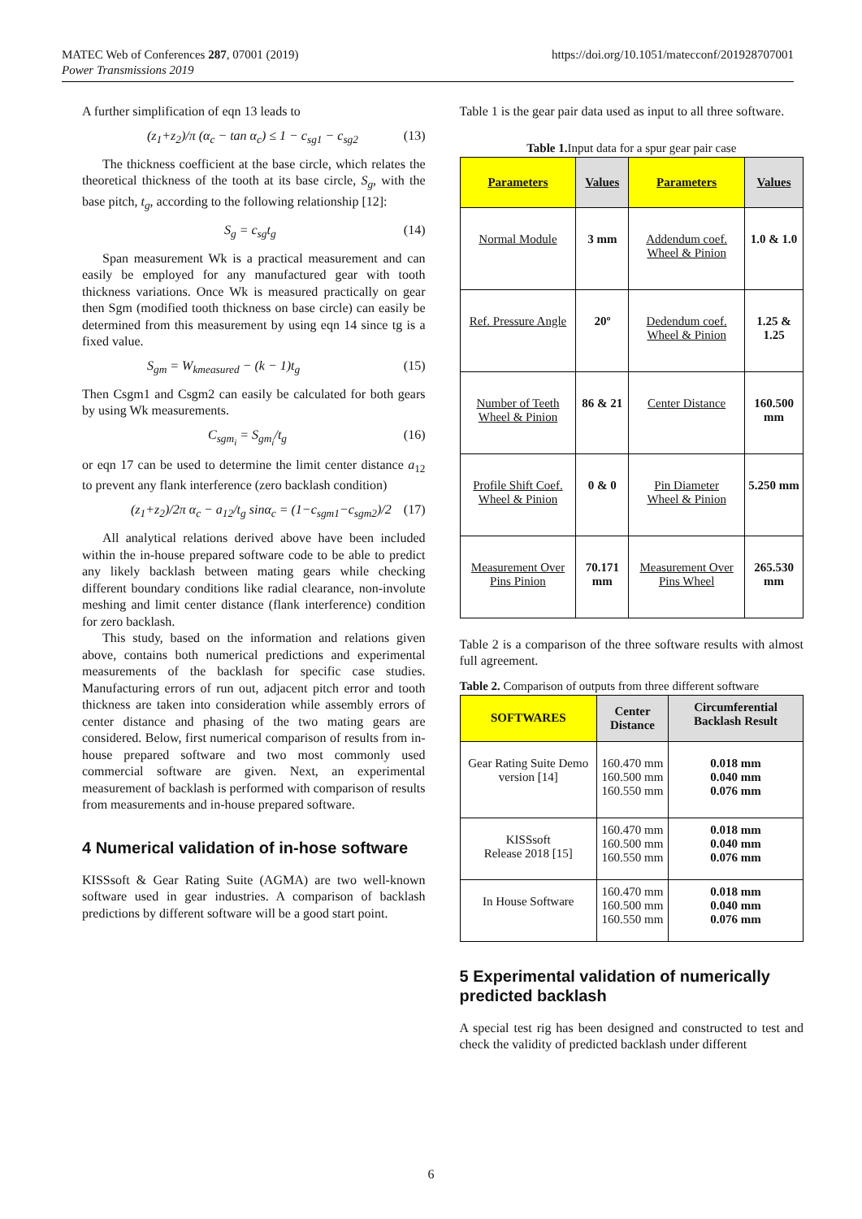MATEC Web of Conferences 287, 07001 (2019)
Power Transmissions 2019
https://doi.org/10.1051/matecconf/201928707001
A further simplification of eqn 13 leads to
(z<sub>1</sub>+z<sub>2</sub>)/π (α<sub>c</sub> − tan α<sub>c</sub>) ≤ 1 − c<sub>sg1</sub> − c<sub>sg2</sub> (13)
The thickness coefficient at the base circle, which relates the theoretical thickness of the tooth at its base circle, S<sub>g</sub>, with the base pitch, t<sub>g</sub>, according to the following relationship [12]:
S<sub>g</sub> = c<sub>sg</sub>t<sub>g</sub> (14)
Span measurement Wk is a practical measurement and can easily be employed for any manufactured gear with tooth thickness variations. Once Wk is measured practically on gear then Sgm (modified tooth thickness on base circle) can easily be determined from this measurement by using eqn 14 since tg is a fixed value.
S<sub>gm</sub> = W<sub>kmeasured</sub> − (k − 1)t<sub>g</sub> (15)
Then Csgm1 and Csgm2 can easily be calculated for both gears by using Wk measurements.
C<sub>sgm<sub>i</sub></sub> = S<sub>gm<sub>i</sub></sub>/t<sub>g</sub> (16)
or eqn 17 can be used to determine the limit center distance a<sub>12</sub> to prevent any flank interference (zero backlash condition)
(z<sub>1</sub>+z<sub>2</sub>)/2π α<sub>c</sub> − a<sub>12</sub>/t<sub>g</sub> sinα<sub>c</sub> = (1−c<sub>sgm1</sub>−c<sub>sgm2</sub>)/2 (17)
All analytical relations derived above have been included within the in-house prepared software code to be able to predict any likely backlash between mating gears while checking different boundary conditions like radial clearance, non-involute meshing and limit center distance (flank interference) condition for zero backlash.
This study, based on the information and relations given above, contains both numerical predictions and experimental measurements of the backlash for specific case studies. Manufacturing errors of run out, adjacent pitch error and tooth thickness are taken into consideration while assembly errors of center distance and phasing of the two mating gears are considered. Below, first numerical comparison of results from in-house prepared software and two most commonly used commercial software are given. Next, an experimental measurement of backlash is performed with comparison of results from measurements and in-house prepared software.
4 Numerical validation of in-hose software
KISSsoft & Gear Rating Suite (AGMA) are two well-known software used in gear industries. A comparison of backlash predictions by different software will be a good start point.
Table 1 is the gear pair data used as input to all three software.
Table 1. Input data for a spur gear pair case
| Parameters | Values | Parameters | Values |
| --- | --- | --- | --- |
| Normal Module | 3 mm | Addendum coef. Wheel & Pinion | 1.0 & 1.0 |
| Ref. Pressure Angle | 20º | Dedendum coef. Wheel & Pinion | 1.25 & 1.25 |
| Number of Teeth Wheel & Pinion | 86 & 21 | Center Distance | 160.500 mm |
| Profile Shift Coef. Wheel & Pinion | 0 & 0 | Pin Diameter Wheel & Pinion | 5.250 mm |
| Measurement Over Pins Pinion | 70.171 mm | Measurement Over Pins Wheel | 265.530 mm |
Table 2 is a comparison of the three software results with almost full agreement.
Table 2. Comparison of outputs from three different software
| SOFTWARES | Center Distance | Circumferential Backlash Result |
| --- | --- | --- |
| Gear Rating Suite Demo version [14] | 160.470 mm 160.500 mm 160.550 mm | 0.018 mm 0.040 mm 0.076 mm |
| KISSsoft Release 2018 [15] | 160.470 mm 160.500 mm 160.550 mm | 0.018 mm 0.040 mm 0.076 mm |
| In House Software | 160.470 mm 160.500 mm 160.550 mm | 0.018 mm 0.040 mm 0.076 mm |
5 Experimental validation of numerically predicted backlash
A special test rig has been designed and constructed to test and check the validity of predicted backlash under different
6